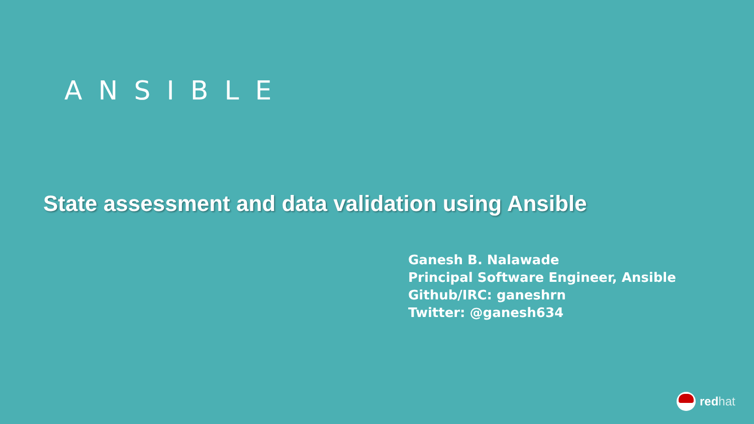ANSIBLE
State assessment and data validation using Ansible
Ganesh B. Nalawade
Principal Software Engineer, Ansible
Github/IRC: ganeshrn
Twitter: @ganesh634
red hat